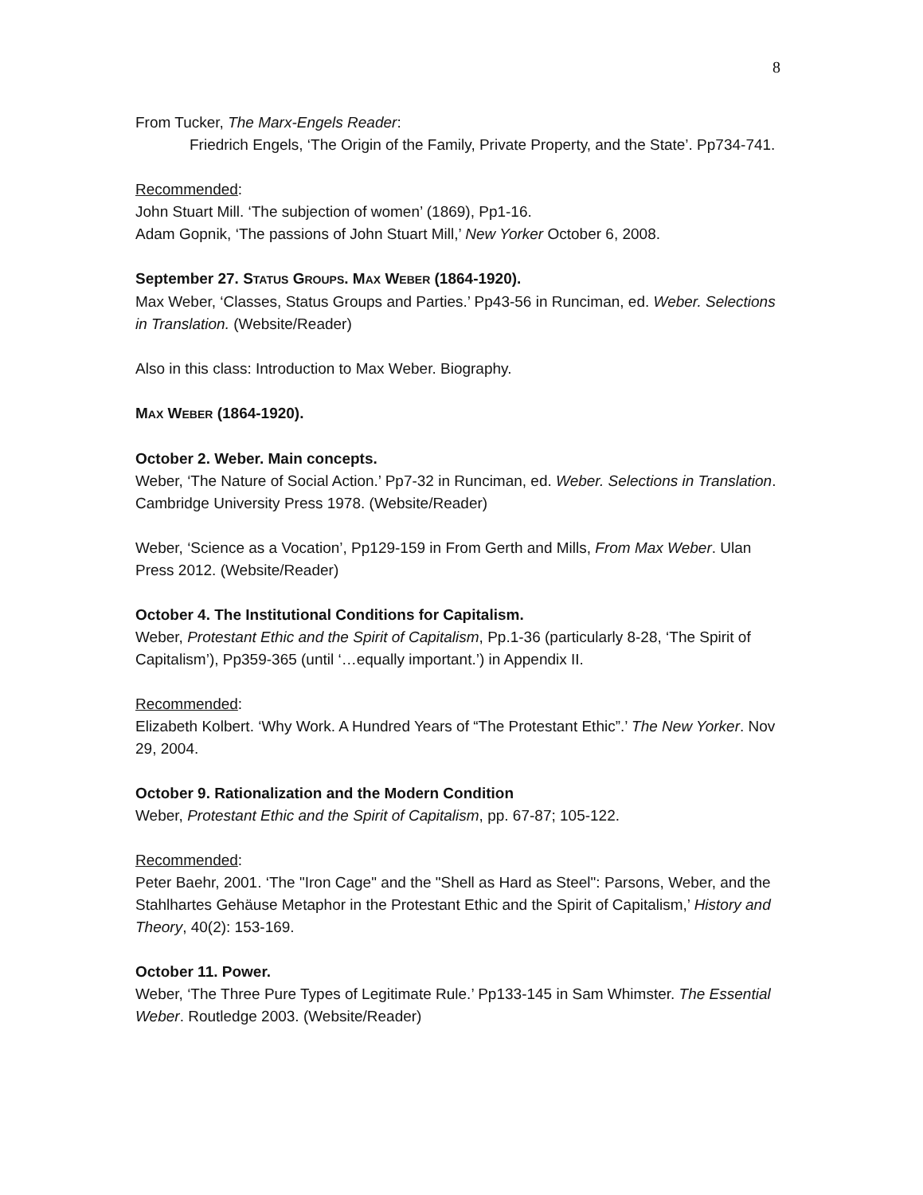8
From Tucker, The Marx-Engels Reader:
Friedrich Engels, ‘The Origin of the Family, Private Property, and the State’. Pp734-741.
Recommended:
John Stuart Mill. ‘The subjection of women’ (1869), Pp1-16.
Adam Gopnik, ‘The passions of John Stuart Mill,’ New Yorker October 6, 2008.
September 27. STATUS GROUPS. MAX WEBER (1864-1920).
Max Weber, ‘Classes, Status Groups and Parties.’ Pp43-56 in Runciman, ed. Weber. Selections in Translation. (Website/Reader)
Also in this class: Introduction to Max Weber. Biography.
MAX WEBER (1864-1920).
October 2. Weber. Main concepts.
Weber, ‘The Nature of Social Action.’ Pp7-32 in Runciman, ed. Weber. Selections in Translation. Cambridge University Press 1978. (Website/Reader)
Weber, ‘Science as a Vocation’, Pp129-159 in From Gerth and Mills, From Max Weber. Ulan Press 2012. (Website/Reader)
October 4. The Institutional Conditions for Capitalism.
Weber, Protestant Ethic and the Spirit of Capitalism, Pp.1-36 (particularly 8-28, ‘The Spirit of Capitalism’), Pp359-365 (until ‘…equally important.’) in Appendix II.
Recommended:
Elizabeth Kolbert. ‘Why Work. A Hundred Years of “The Protestant Ethic”.’ The New Yorker. Nov 29, 2004.
October 9. Rationalization and the Modern Condition
Weber, Protestant Ethic and the Spirit of Capitalism, pp. 67-87; 105-122.
Recommended:
Peter Baehr, 2001. ‘The "Iron Cage" and the "Shell as Hard as Steel": Parsons, Weber, and the Stahlhartes Gehäuse Metaphor in the Protestant Ethic and the Spirit of Capitalism,’ History and Theory, 40(2): 153-169.
October 11. Power.
Weber, ‘The Three Pure Types of Legitimate Rule.’ Pp133-145 in Sam Whimster. The Essential Weber. Routledge 2003. (Website/Reader)